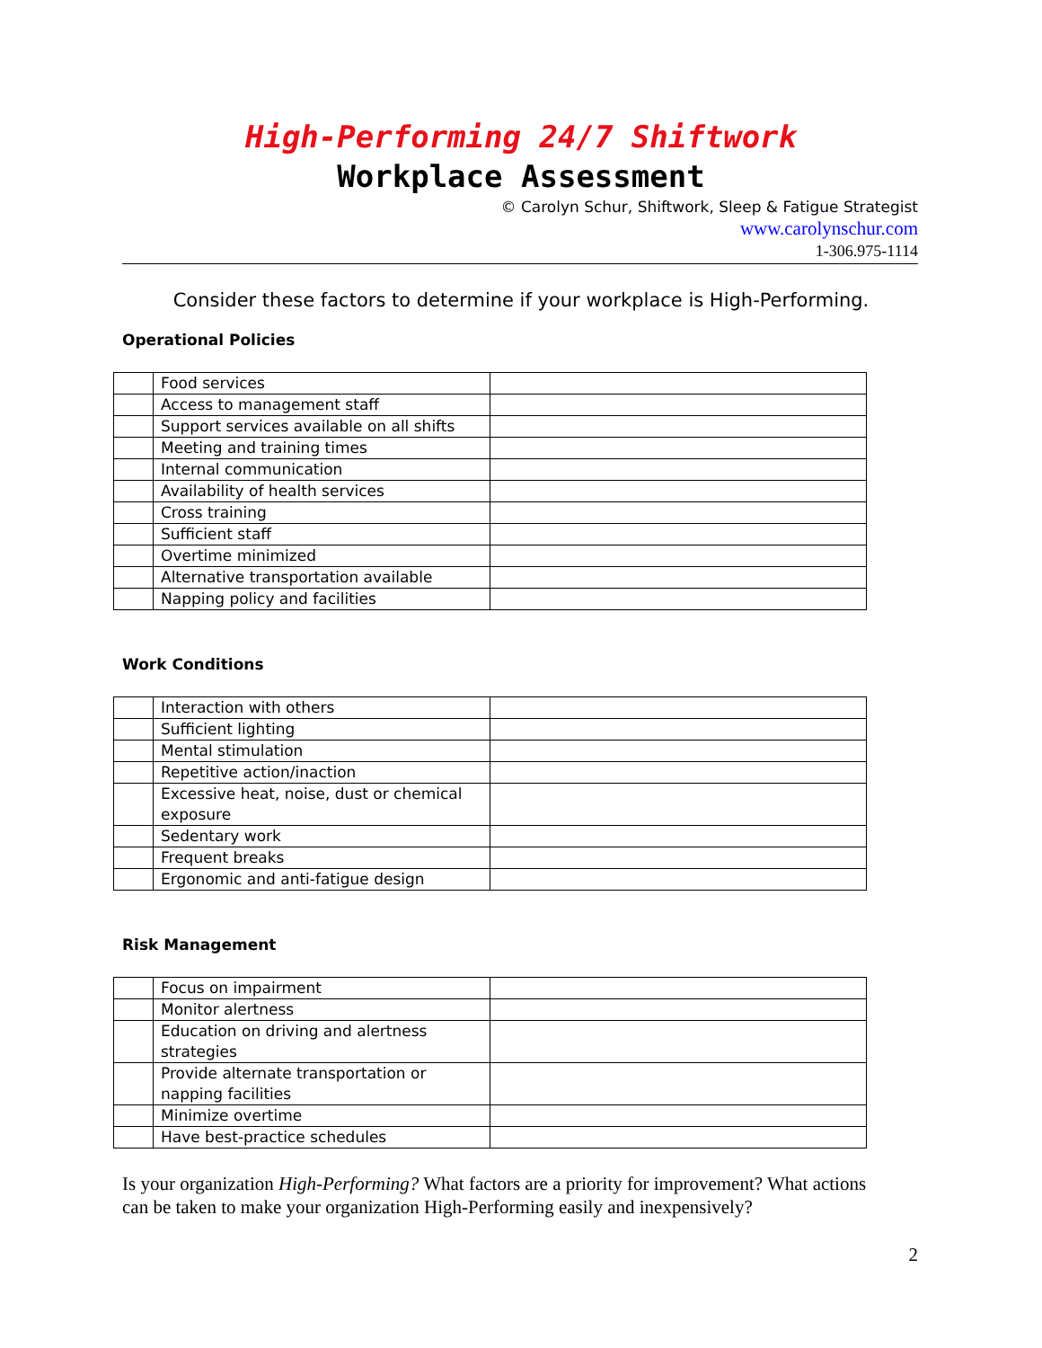High-Performing 24/7 Shiftwork
Workplace Assessment
© Carolyn Schur, Shiftwork, Sleep & Fatigue Strategist
www.carolynschur.com
1-306.975-1114
Consider these factors to determine if your workplace is High-Performing.
Operational Policies
| | Food services | |
| | Access to management staff | |
| | Support services available on all shifts | |
| | Meeting and training times | |
| | Internal communication | |
| | Availability of health services | |
| | Cross training | |
| | Sufficient staff | |
| | Overtime minimized | |
| | Alternative transportation available | |
| | Napping policy and facilities | |
Work Conditions
| | Interaction with others | |
| | Sufficient lighting | |
| | Mental stimulation | |
| | Repetitive action/inaction | |
| | Excessive heat, noise, dust or chemical exposure | |
| | Sedentary work | |
| | Frequent breaks | |
| | Ergonomic and anti-fatigue design | |
Risk Management
| | Focus on impairment | |
| | Monitor alertness | |
| | Education on driving and alertness strategies | |
| | Provide alternate transportation or napping facilities | |
| | Minimize overtime | |
| | Have best-practice schedules | |
Is your organization High-Performing? What factors are a priority for improvement? What actions can be taken to make your organization High-Performing easily and inexpensively?
2